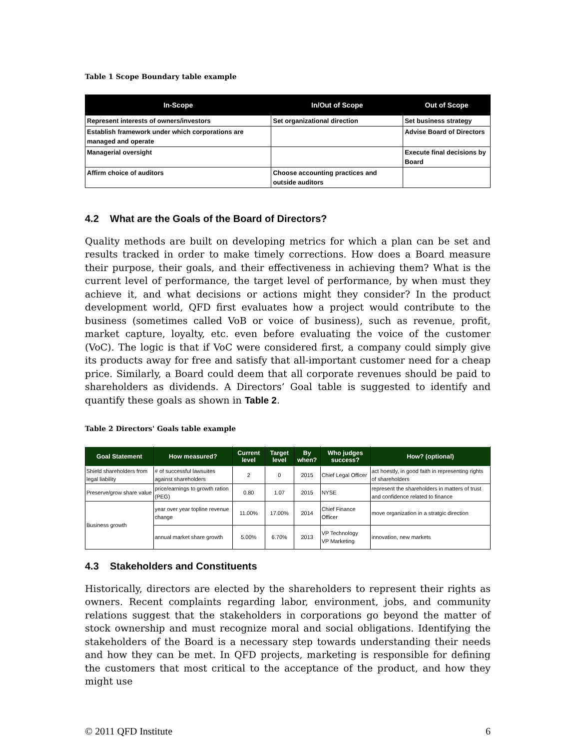Table 1 Scope Boundary table example
| In-Scope | In/Out of Scope | Out of Scope |
| --- | --- | --- |
| Represent interests of owners/investors | Set organizational direction | Set business strategy |
| Establish framework under which corporations are managed and operate | | Advise Board of Directors |
| Managerial oversight | | Execute final decisions by Board |
| Affirm choice of auditors | Choose accounting practices and outside auditors | |
4.2 What are the Goals of the Board of Directors?
Quality methods are built on developing metrics for which a plan can be set and results tracked in order to make timely corrections. How does a Board measure their purpose, their goals, and their effectiveness in achieving them? What is the current level of performance, the target level of performance, by when must they achieve it, and what decisions or actions might they consider? In the product development world, QFD first evaluates how a project would contribute to the business (sometimes called VoB or voice of business), such as revenue, profit, market capture, loyalty, etc. even before evaluating the voice of the customer (VoC). The logic is that if VoC were considered first, a company could simply give its products away for free and satisfy that all-important customer need for a cheap price. Similarly, a Board could deem that all corporate revenues should be paid to shareholders as dividends. A Directors’ Goal table is suggested to identify and quantify these goals as shown in Table 2.
Table 2 Directors' Goals table example
| Goal Statement | How measured? | Current level | Target level | By when? | Who judges success? | How? (optional) |
| --- | --- | --- | --- | --- | --- | --- |
| Shield shareholders from legal liability | # of successful lawsuites against shareholders | 2 | 0 | 2015 | Chief Legal Officer | act hoestly, in good faith in representing rights of shareholders |
| Preserve/grow share value | price/earnings to growth ration (PEG) | 0.80 | 1.07 | 2015 | NYSE | represent the shareholders in matters of trust and confidence related to finance |
| Business growth | year over year topline revenue change | 11.00% | 17.00% | 2014 | Chief Finance Officer | move organization in a stratgic direction |
| | annual market share growth | 5.00% | 6.70% | 2013 | VP Technology VP Marketing | innovation, new markets |
4.3 Stakeholders and Constituents
Historically, directors are elected by the shareholders to represent their rights as owners. Recent complaints regarding labor, environment, jobs, and community relations suggest that the stakeholders in corporations go beyond the matter of stock ownership and must recognize moral and social obligations. Identifying the stakeholders of the Board is a necessary step towards understanding their needs and how they can be met. In QFD projects, marketing is responsible for defining the customers that most critical to the acceptance of the product, and how they might use
© 2011 QFD Institute 6